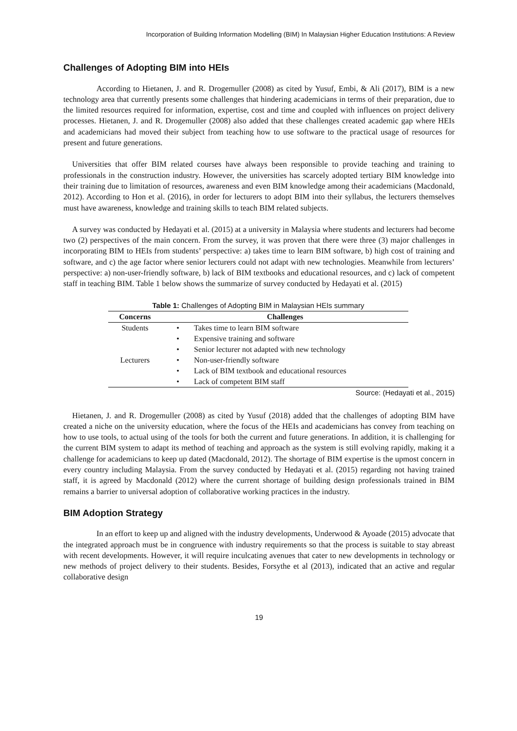Incorporation of Building Information Modelling (BIM) In Malaysian Higher Education Institutions: A Review
Challenges of Adopting BIM into HEIs
According to Hietanen, J. and R. Drogemuller (2008) as cited by Yusuf, Embi, & Ali (2017), BIM is a new technology area that currently presents some challenges that hindering academicians in terms of their preparation, due to the limited resources required for information, expertise, cost and time and coupled with influences on project delivery processes. Hietanen, J. and R. Drogemuller (2008) also added that these challenges created academic gap where HEIs and academicians had moved their subject from teaching how to use software to the practical usage of resources for present and future generations.
Universities that offer BIM related courses have always been responsible to provide teaching and training to professionals in the construction industry. However, the universities has scarcely adopted tertiary BIM knowledge into their training due to limitation of resources, awareness and even BIM knowledge among their academicians (Macdonald, 2012). According to Hon et al. (2016), in order for lecturers to adopt BIM into their syllabus, the lecturers themselves must have awareness, knowledge and training skills to teach BIM related subjects.
A survey was conducted by Hedayati et al. (2015) at a university in Malaysia where students and lecturers had become two (2) perspectives of the main concern. From the survey, it was proven that there were three (3) major challenges in incorporating BIM to HEIs from students’ perspective: a) takes time to learn BIM software, b) high cost of training and software, and c) the age factor where senior lecturers could not adapt with new technologies. Meanwhile from lecturers’ perspective: a) non-user-friendly software, b) lack of BIM textbooks and educational resources, and c) lack of competent staff in teaching BIM. Table 1 below shows the summarize of survey conducted by Hedayati et al. (2015)
Table 1: Challenges of Adopting BIM in Malaysian HEIs summary
| Concerns | Challenges | |
| --- | --- | --- |
| Students | • | Takes time to learn BIM software |
| | • | Expensive training and software |
| | • | Senior lecturer not adapted with new technology |
| Lecturers | • | Non-user-friendly software |
| | • | Lack of BIM textbook and educational resources |
| | • | Lack of competent BIM staff |
Source: (Hedayati et al., 2015)
Hietanen, J. and R. Drogemuller (2008) as cited by Yusuf (2018) added that the challenges of adopting BIM have created a niche on the university education, where the focus of the HEIs and academicians has convey from teaching on how to use tools, to actual using of the tools for both the current and future generations. In addition, it is challenging for the current BIM system to adapt its method of teaching and approach as the system is still evolving rapidly, making it a challenge for academicians to keep up dated (Macdonald, 2012). The shortage of BIM expertise is the upmost concern in every country including Malaysia. From the survey conducted by Hedayati et al. (2015) regarding not having trained staff, it is agreed by Macdonald (2012) where the current shortage of building design professionals trained in BIM remains a barrier to universal adoption of collaborative working practices in the industry.
BIM Adoption Strategy
In an effort to keep up and aligned with the industry developments, Underwood & Ayoade (2015) advocate that the integrated approach must be in congruence with industry requirements so that the process is suitable to stay abreast with recent developments. However, it will require inculcating avenues that cater to new developments in technology or new methods of project delivery to their students. Besides, Forsythe et al (2013), indicated that an active and regular collaborative design
19